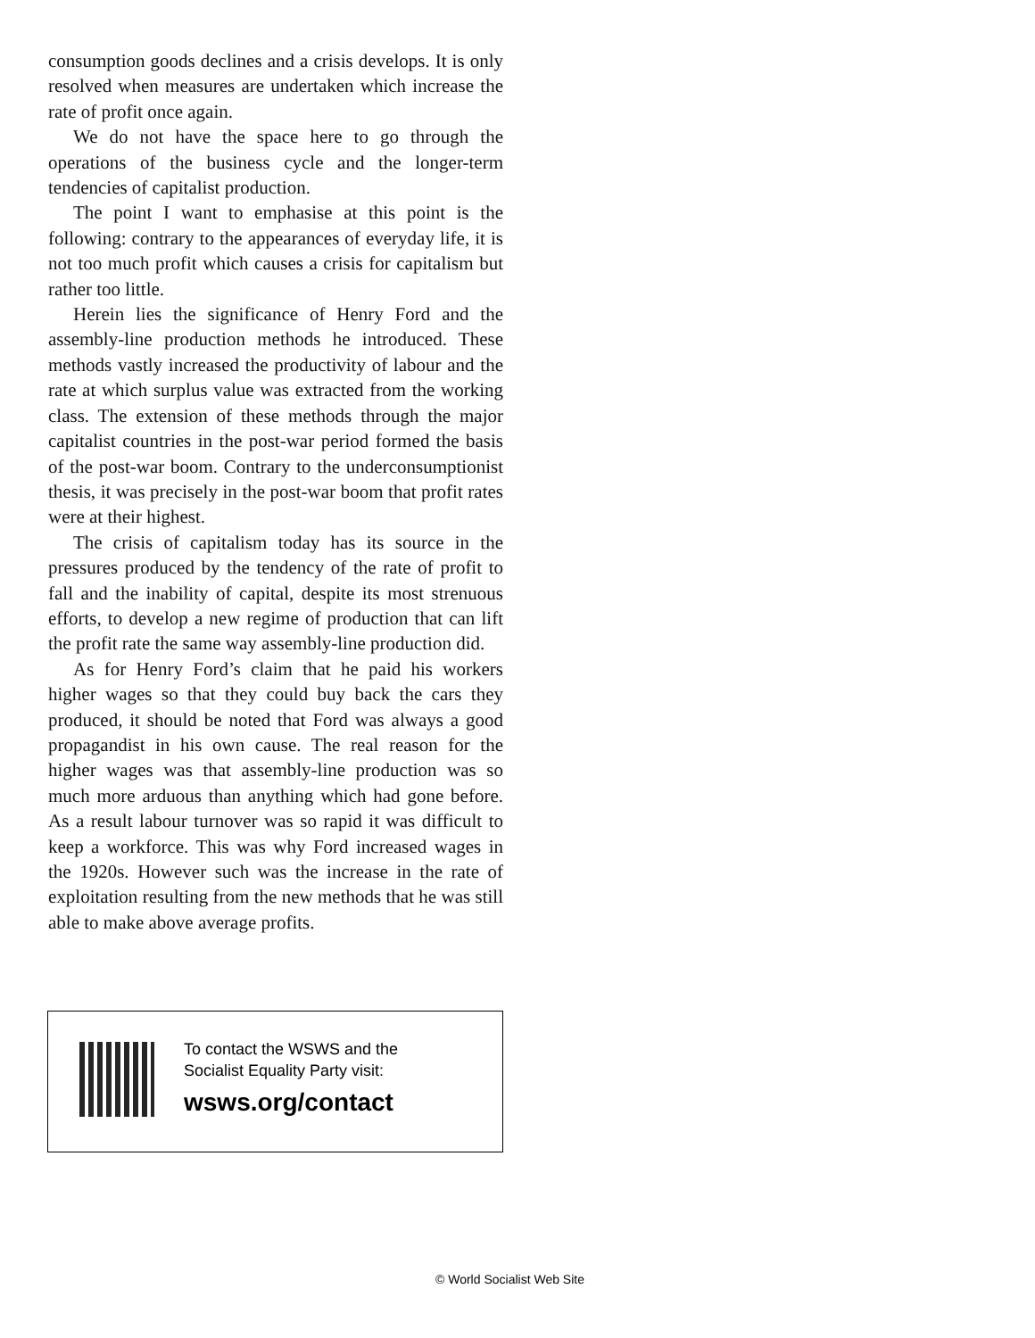consumption goods declines and a crisis develops. It is only resolved when measures are undertaken which increase the rate of profit once again.
We do not have the space here to go through the operations of the business cycle and the longer-term tendencies of capitalist production.
The point I want to emphasise at this point is the following: contrary to the appearances of everyday life, it is not too much profit which causes a crisis for capitalism but rather too little.
Herein lies the significance of Henry Ford and the assembly-line production methods he introduced. These methods vastly increased the productivity of labour and the rate at which surplus value was extracted from the working class. The extension of these methods through the major capitalist countries in the post-war period formed the basis of the post-war boom. Contrary to the underconsumptionist thesis, it was precisely in the post-war boom that profit rates were at their highest.
The crisis of capitalism today has its source in the pressures produced by the tendency of the rate of profit to fall and the inability of capital, despite its most strenuous efforts, to develop a new regime of production that can lift the profit rate the same way assembly-line production did.
As for Henry Ford’s claim that he paid his workers higher wages so that they could buy back the cars they produced, it should be noted that Ford was always a good propagandist in his own cause. The real reason for the higher wages was that assembly-line production was so much more arduous than anything which had gone before. As a result labour turnover was so rapid it was difficult to keep a workforce. This was why Ford increased wages in the 1920s. However such was the increase in the rate of exploitation resulting from the new methods that he was still able to make above average profits.
To contact the WSWS and the
Socialist Equality Party visit:
wsws.org/contact
© World Socialist Web Site